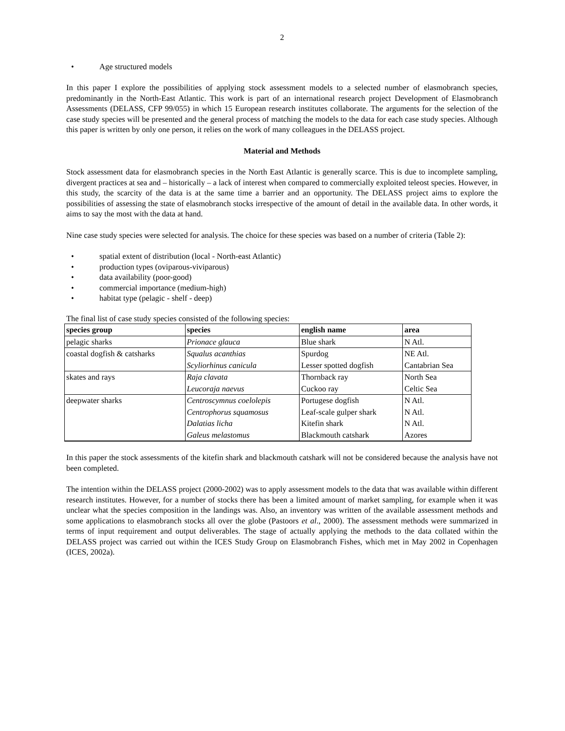2
• Age structured models
In this paper I explore the possibilities of applying stock assessment models to a selected number of elasmobranch species, predominantly in the North-East Atlantic. This work is part of an international research project Development of Elasmobranch Assessments (DELASS, CFP 99/055) in which 15 European research institutes collaborate. The arguments for the selection of the case study species will be presented and the general process of matching the models to the data for each case study species. Although this paper is written by only one person, it relies on the work of many colleagues in the DELASS project.
Material and Methods
Stock assessment data for elasmobranch species in the North East Atlantic is generally scarce. This is due to incomplete sampling, divergent practices at sea and – historically – a lack of interest when compared to commercially exploited teleost species. However, in this study, the scarcity of the data is at the same time a barrier and an opportunity. The DELASS project aims to explore the possibilities of assessing the state of elasmobranch stocks irrespective of the amount of detail in the available data. In other words, it aims to say the most with the data at hand.
Nine case study species were selected for analysis. The choice for these species was based on a number of criteria (Table 2):
• spatial extent of distribution (local - North-east Atlantic)
• production types (oviparous-viviparous)
• data availability (poor-good)
• commercial importance (medium-high)
• habitat type (pelagic - shelf - deep)
The final list of case study species consisted of the following species:
| species group | species | english name | area |
| --- | --- | --- | --- |
| pelagic sharks | Prionace glauca | Blue shark | N Atl. |
| coastal dogfish & catsharks | Squalus acanthias | Spurdog | NE Atl. |
| | Scyliorhinus canicula | Lesser spotted dogfish | Cantabrian Sea |
| skates and rays | Raja clavata | Thornback ray | North Sea |
| | Leucoraja naevus | Cuckoo ray | Celtic Sea |
| deepwater sharks | Centroscymnus coelolepis | Portugese dogfish | N Atl. |
| | Centrophorus squamosus | Leaf-scale gulper shark | N Atl. |
| | Dalatias licha | Kitefin shark | N Atl. |
| | Galeus melastomus | Blackmouth catshark | Azores |
In this paper the stock assessments of the kitefin shark and blackmouth catshark will not be considered because the analysis have not been completed.
The intention within the DELASS project (2000-2002) was to apply assessment models to the data that was available within different research institutes. However, for a number of stocks there has been a limited amount of market sampling, for example when it was unclear what the species composition in the landings was. Also, an inventory was written of the available assessment methods and some applications to elasmobranch stocks all over the globe (Pastoors et al., 2000). The assessment methods were summarized in terms of input requirement and output deliverables. The stage of actually applying the methods to the data collated within the DELASS project was carried out within the ICES Study Group on Elasmobranch Fishes, which met in May 2002 in Copenhagen (ICES, 2002a).